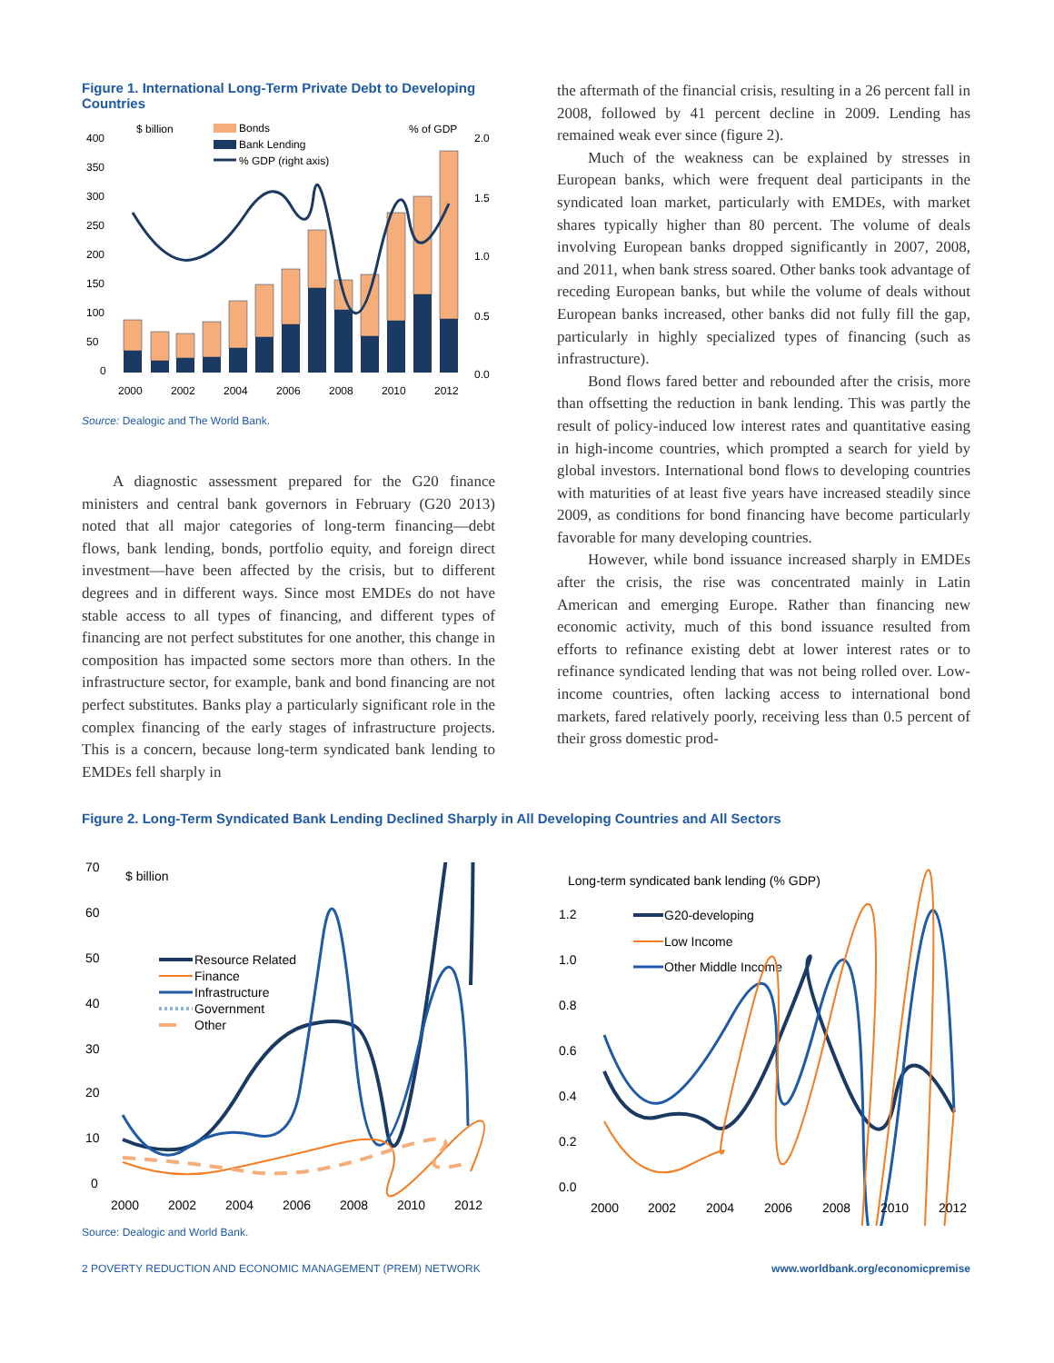Figure 1. International Long-Term Private Debt to Developing Countries
400
350
300
250
200
150
100
50
0
$ billion
% of GDP
2.0
1.5
1.0
0.5
0.0
Bonds
Bank Lending
% GDP (right axis)
2000
2002
2004
2006
2008
2010
2012
Source: Dealogic and The World Bank.
A diagnostic assessment prepared for the G20 finance ministers and central bank governors in February (G20 2013) noted that all major categories of long-term financing—debt flows, bank lending, bonds, portfolio equity, and foreign direct investment—have been affected by the crisis, but to different degrees and in different ways. Since most EMDEs do not have stable access to all types of financing, and different types of financing are not perfect substitutes for one another, this change in composition has impacted some sectors more than others. In the infrastructure sector, for example, bank and bond financing are not perfect substitutes. Banks play a particularly significant role in the complex financing of the early stages of infrastructure projects. This is a concern, because long-term syndicated bank lending to EMDEs fell sharply in
the aftermath of the financial crisis, resulting in a 26 percent fall in 2008, followed by 41 percent decline in 2009. Lending has remained weak ever since (figure 2).
Much of the weakness can be explained by stresses in European banks, which were frequent deal participants in the syndicated loan market, particularly with EMDEs, with market shares typically higher than 80 percent. The volume of deals involving European banks dropped significantly in 2007, 2008, and 2011, when bank stress soared. Other banks took advantage of receding European banks, but while the volume of deals without European banks increased, other banks did not fully fill the gap, particularly in highly specialized types of financing (such as infrastructure).
Bond flows fared better and rebounded after the crisis, more than offsetting the reduction in bank lending. This was partly the result of policy-induced low interest rates and quantitative easing in high-income countries, which prompted a search for yield by global investors. International bond flows to developing countries with maturities of at least five years have increased steadily since 2009, as conditions for bond financing have become particularly favorable for many developing countries.
However, while bond issuance increased sharply in EMDEs after the crisis, the rise was concentrated mainly in Latin American and emerging Europe. Rather than financing new economic activity, much of this bond issuance resulted from efforts to refinance existing debt at lower interest rates or to refinance syndicated lending that was not being rolled over. Low-income countries, often lacking access to international bond markets, fared relatively poorly, receiving less than 0.5 percent of their gross domestic prod-
Figure 2. Long-Term Syndicated Bank Lending Declined Sharply in All Developing Countries and All Sectors
70
60
50
40
30
20
10
0
$ billion
Resource Related
Finance
Infrastructure
Government
Other
2000
2002
2004
2006
2008
2010
2012
Long-term syndicated bank lending (% GDP)
1.2
1.0
0.8
0.6
0.4
0.2
0.0
G20-developing
Low Income
Other Middle Income
2000
2002
2004
2006
2008
2010
2012
Source: Dealogic and World Bank.
2 POVERTY REDUCTION AND ECONOMIC MANAGEMENT (PREM) NETWORK www.worldbank.org/economicpremise